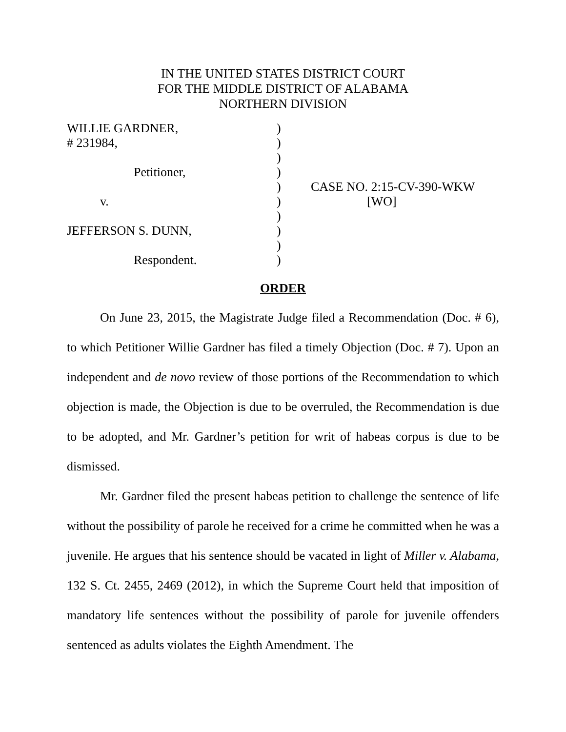IN THE UNITED STATES DISTRICT COURT
FOR THE MIDDLE DISTRICT OF ALABAMA
NORTHERN DIVISION
| WILLIE GARDNER, | ) | |
| # 231984, | ) | |
| | ) | |
| Petitioner, | ) | |
| | ) | CASE NO. 2:15-CV-390-WKW |
| v. | ) | [WO] |
| | ) | |
| JEFFERSON S. DUNN, | ) | |
| | ) | |
| Respondent. | ) | |
ORDER
On June 23, 2015, the Magistrate Judge filed a Recommendation (Doc. # 6), to which Petitioner Willie Gardner has filed a timely Objection (Doc. # 7). Upon an independent and de novo review of those portions of the Recommendation to which objection is made, the Objection is due to be overruled, the Recommendation is due to be adopted, and Mr. Gardner’s petition for writ of habeas corpus is due to be dismissed.
Mr. Gardner filed the present habeas petition to challenge the sentence of life without the possibility of parole he received for a crime he committed when he was a juvenile. He argues that his sentence should be vacated in light of Miller v. Alabama, 132 S. Ct. 2455, 2469 (2012), in which the Supreme Court held that imposition of mandatory life sentences without the possibility of parole for juvenile offenders sentenced as adults violates the Eighth Amendment. The